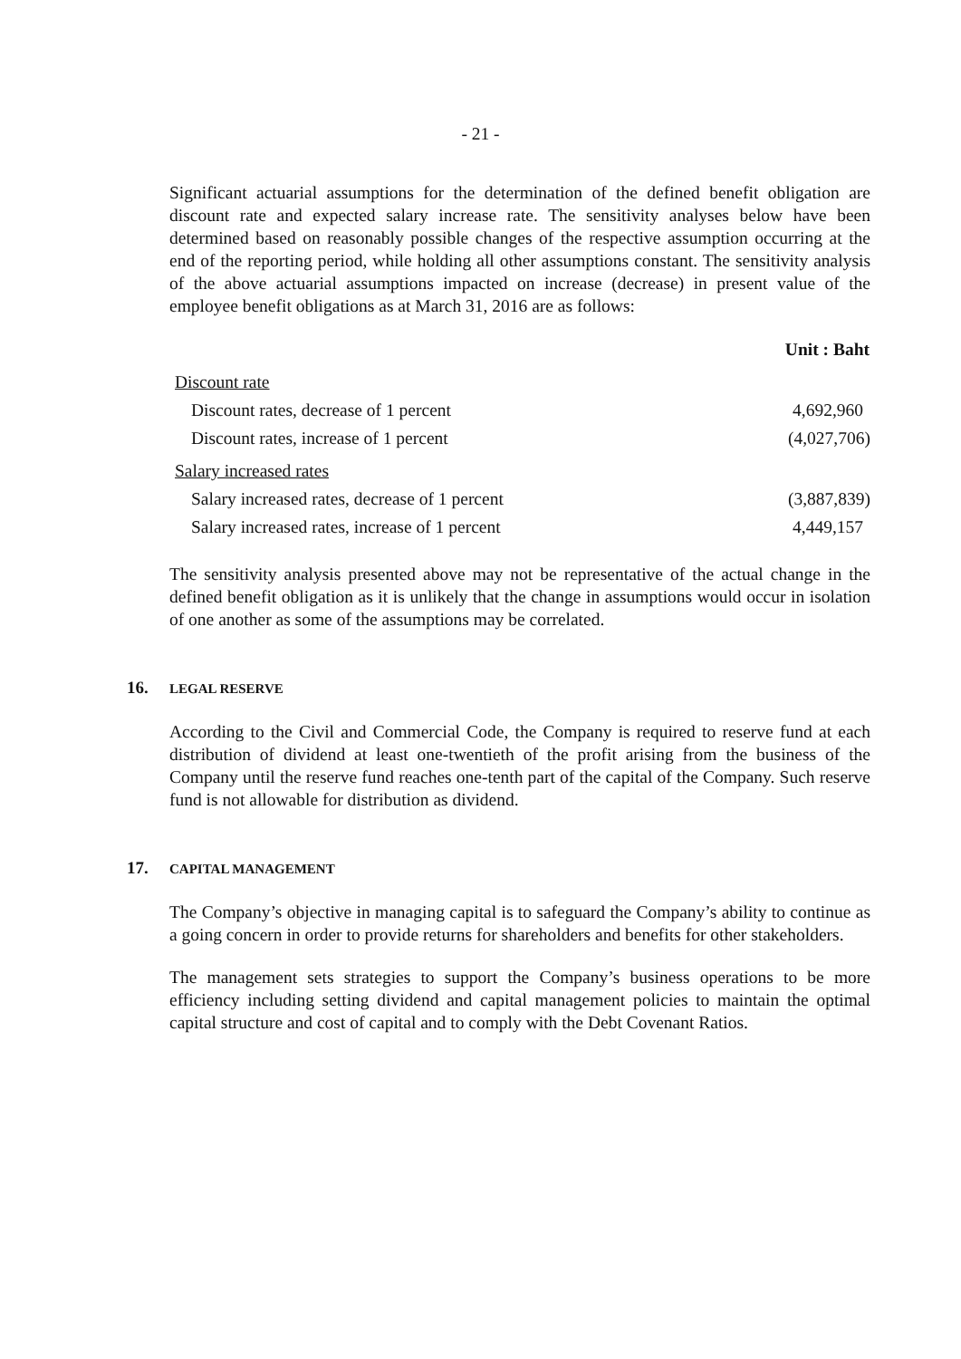- 21 -
Significant actuarial assumptions for the determination of the defined benefit obligation are discount rate and expected salary increase rate. The sensitivity analyses below have been determined based on reasonably possible changes of the respective assumption occurring at the end of the reporting period, while holding all other assumptions constant. The sensitivity analysis of the above actuarial assumptions impacted on increase (decrease) in present value of the employee benefit obligations as at March 31, 2016 are as follows:
| | Unit : Baht |
| Discount rate | |
| Discount rates, decrease of 1 percent | 4,692,960 |
| Discount rates, increase of 1 percent | (4,027,706) |
| Salary increased rates | |
| Salary increased rates, decrease of 1 percent | (3,887,839) |
| Salary increased rates, increase of 1 percent | 4,449,157 |
The sensitivity analysis presented above may not be representative of the actual change in the defined benefit obligation as it is unlikely that the change in assumptions would occur in isolation of one another as some of the assumptions may be correlated.
16. LEGAL RESERVE
According to the Civil and Commercial Code, the Company is required to reserve fund at each distribution of dividend at least one-twentieth of the profit arising from the business of the Company until the reserve fund reaches one-tenth part of the capital of the Company. Such reserve fund is not allowable for distribution as dividend.
17. CAPITAL MANAGEMENT
The Company’s objective in managing capital is to safeguard the Company’s ability to continue as a going concern in order to provide returns for shareholders and benefits for other stakeholders.
The management sets strategies to support the Company’s business operations to be more efficiency including setting dividend and capital management policies to maintain the optimal capital structure and cost of capital and to comply with the Debt Covenant Ratios.